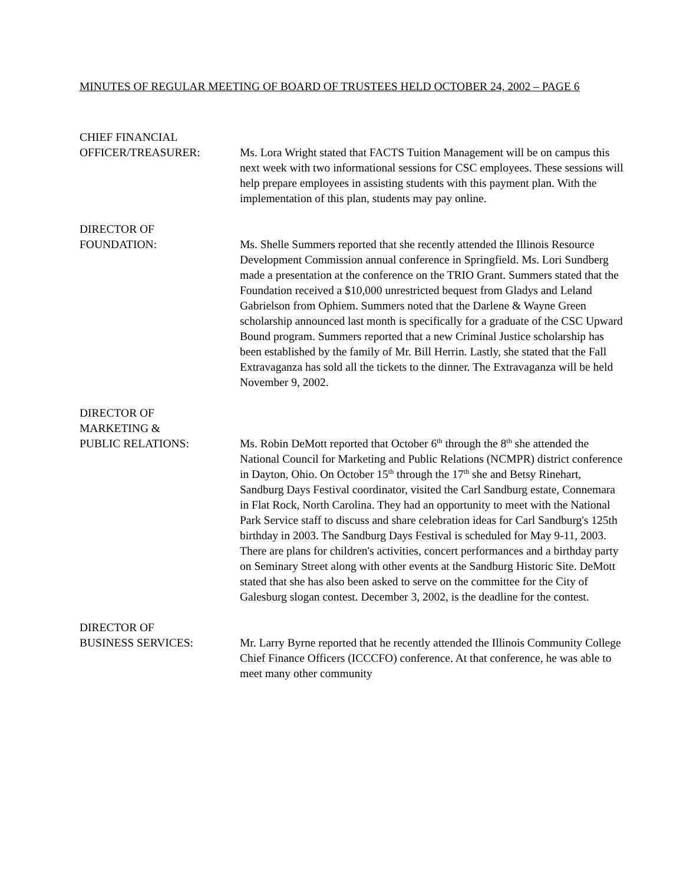MINUTES OF REGULAR MEETING OF BOARD OF TRUSTEES HELD OCTOBER 24, 2002 – PAGE 6
CHIEF FINANCIAL
OFFICER/TREASURER:
Ms. Lora Wright stated that FACTS Tuition Management will be on campus this next week with two informational sessions for CSC employees. These sessions will help prepare employees in assisting students with this payment plan. With the implementation of this plan, students may pay online.
DIRECTOR OF
FOUNDATION:
Ms. Shelle Summers reported that she recently attended the Illinois Resource Development Commission annual conference in Springfield. Ms. Lori Sundberg made a presentation at the conference on the TRIO Grant. Summers stated that the Foundation received a $10,000 unrestricted bequest from Gladys and Leland Gabrielson from Ophiem. Summers noted that the Darlene & Wayne Green scholarship announced last month is specifically for a graduate of the CSC Upward Bound program. Summers reported that a new Criminal Justice scholarship has been established by the family of Mr. Bill Herrin. Lastly, she stated that the Fall Extravaganza has sold all the tickets to the dinner. The Extravaganza will be held November 9, 2002.
DIRECTOR OF
MARKETING &
PUBLIC RELATIONS:
Ms. Robin DeMott reported that October 6<sup>th</sup> through the 8<sup>th</sup> she attended the National Council for Marketing and Public Relations (NCMPR) district conference in Dayton, Ohio. On October 15<sup>th</sup> through the 17<sup>th</sup> she and Betsy Rinehart, Sandburg Days Festival coordinator, visited the Carl Sandburg estate, Connemara in Flat Rock, North Carolina. They had an opportunity to meet with the National Park Service staff to discuss and share celebration ideas for Carl Sandburg's 125th birthday in 2003. The Sandburg Days Festival is scheduled for May 9-11, 2003. There are plans for children's activities, concert performances and a birthday party on Seminary Street along with other events at the Sandburg Historic Site. DeMott stated that she has also been asked to serve on the committee for the City of Galesburg slogan contest. December 3, 2002, is the deadline for the contest.
DIRECTOR OF
BUSINESS SERVICES:
Mr. Larry Byrne reported that he recently attended the Illinois Community College Chief Finance Officers (ICCCFO) conference. At that conference, he was able to meet many other community